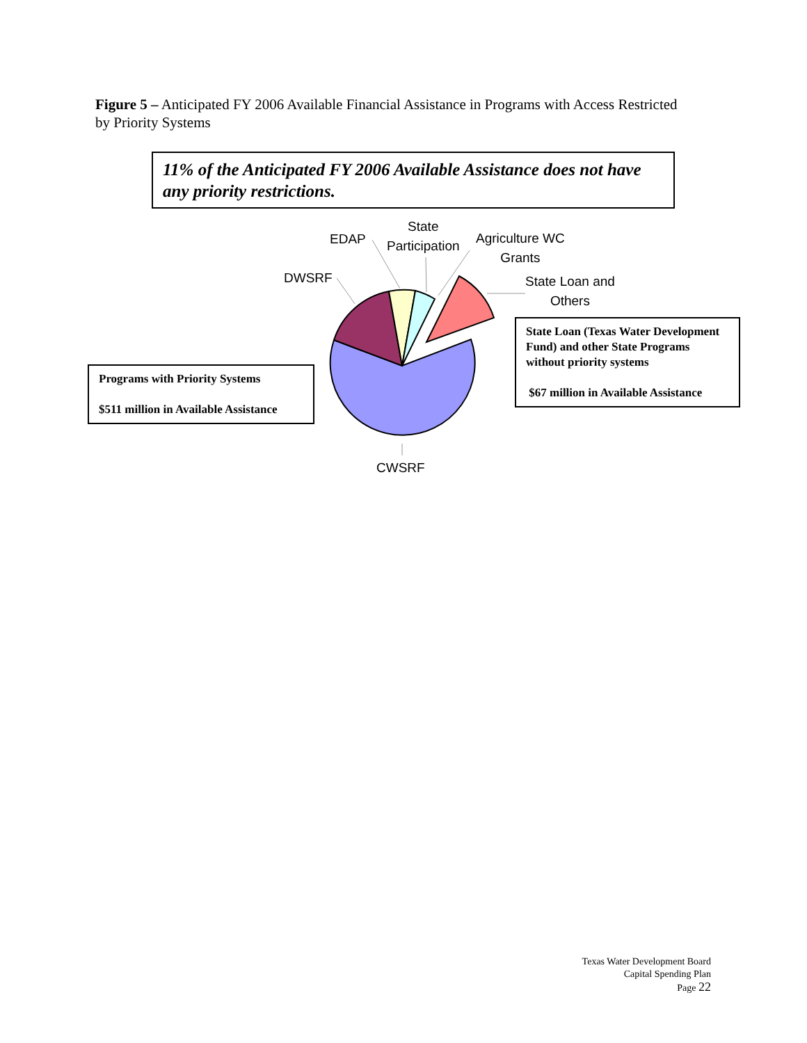Figure 5 – Anticipated FY 2006 Available Financial Assistance in Programs with Access Restricted by Priority Systems
11% of the Anticipated FY 2006 Available Assistance does not have any priority restrictions.
DWSRF
EDAP
State
Participation
Agriculture WC
Grants
State Loan and
Others
CWSRF
State Loan (Texas Water Development Fund) and other State Programs without priority systems
$67 million in Available Assistance
Programs with Priority Systems
$511 million in Available Assistance
Texas Water Development Board
Capital Spending Plan
Page 22